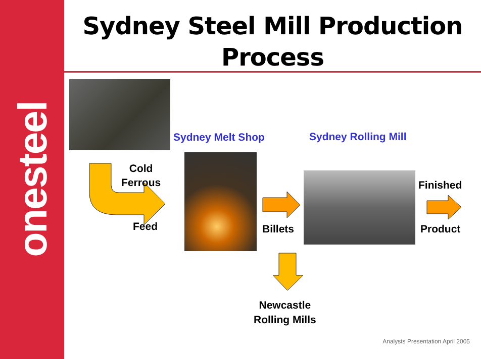onesteel
Sydney Steel Mill Production Process
Sydney Melt Shop Sydney Rolling Mill
Cold
Ferrous
Feed Billets
Finished
Product
Newcastle
Rolling Mills
Analysts Presentation April 2005